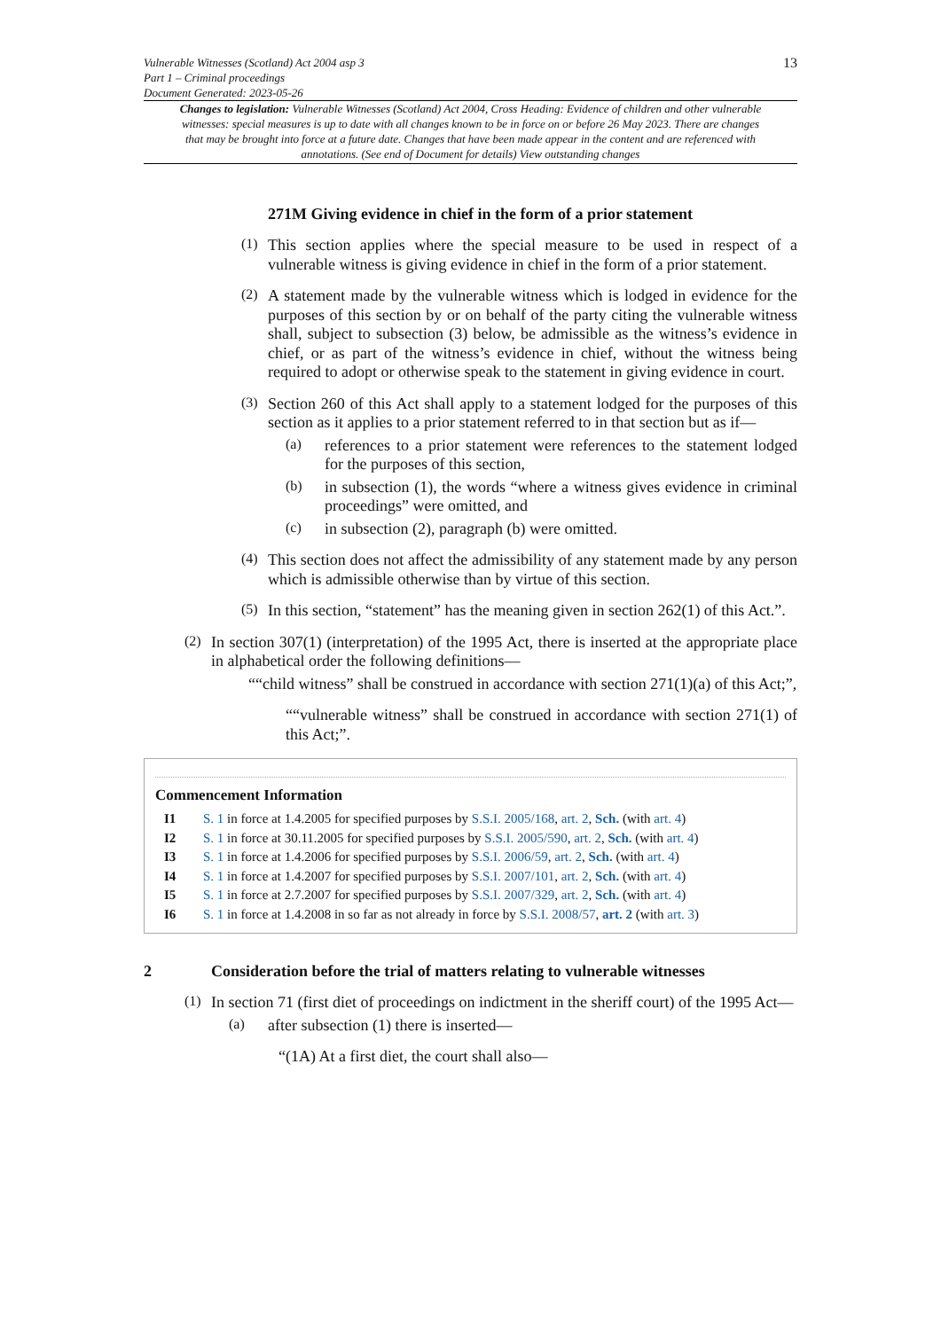Vulnerable Witnesses (Scotland) Act 2004 asp 3
Part 1 – Criminal proceedings
Document Generated: 2023-05-26
13
Changes to legislation: Vulnerable Witnesses (Scotland) Act 2004, Cross Heading: Evidence of children and other vulnerable witnesses: special measures is up to date with all changes known to be in force on or before 26 May 2023. There are changes that may be brought into force at a future date. Changes that have been made appear in the content and are referenced with annotations. (See end of Document for details) View outstanding changes
271M Giving evidence in chief in the form of a prior statement
(1)
This section applies where the special measure to be used in respect of a vulnerable witness is giving evidence in chief in the form of a prior statement.
(2)
A statement made by the vulnerable witness which is lodged in evidence for the purposes of this section by or on behalf of the party citing the vulnerable witness shall, subject to subsection (3) below, be admissible as the witness’s evidence in chief, or as part of the witness’s evidence in chief, without the witness being required to adopt or otherwise speak to the statement in giving evidence in court.
(3)
Section 260 of this Act shall apply to a statement lodged for the purposes of this section as it applies to a prior statement referred to in that section but as if—
(a)
references to a prior statement were references to the statement lodged for the purposes of this section,
(b)
in subsection (1), the words “where a witness gives evidence in criminal proceedings” were omitted, and
(c)
in subsection (2), paragraph (b) were omitted.
(4)
This section does not affect the admissibility of any statement made by any person which is admissible otherwise than by virtue of this section.
(5)
In this section, “statement” has the meaning given in section 262(1) of this Act.”.
(2)
In section 307(1) (interpretation) of the 1995 Act, there is inserted at the appropriate place in alphabetical order the following definitions—
““child witness” shall be construed in accordance with section 271(1)(a) of this Act;”,
““vulnerable witness” shall be construed in accordance with section 271(1) of this Act;”.
Commencement Information
I1 S. 1 in force at 1.4.2005 for specified purposes by S.S.I. 2005/168, art. 2, Sch. (with art. 4)
I2 S. 1 in force at 30.11.2005 for specified purposes by S.S.I. 2005/590, art. 2, Sch. (with art. 4)
I3 S. 1 in force at 1.4.2006 for specified purposes by S.S.I. 2006/59, art. 2, Sch. (with art. 4)
I4 S. 1 in force at 1.4.2007 for specified purposes by S.S.I. 2007/101, art. 2, Sch. (with art. 4)
I5 S. 1 in force at 2.7.2007 for specified purposes by S.S.I. 2007/329, art. 2, Sch. (with art. 4)
I6 S. 1 in force at 1.4.2008 in so far as not already in force by S.S.I. 2008/57, art. 2 (with art. 3)
2 Consideration before the trial of matters relating to vulnerable witnesses
(1)
In section 71 (first diet of proceedings on indictment in the sheriff court) of the 1995 Act—
(a)
after subsection (1) there is inserted—
“(1A) At a first diet, the court shall also—